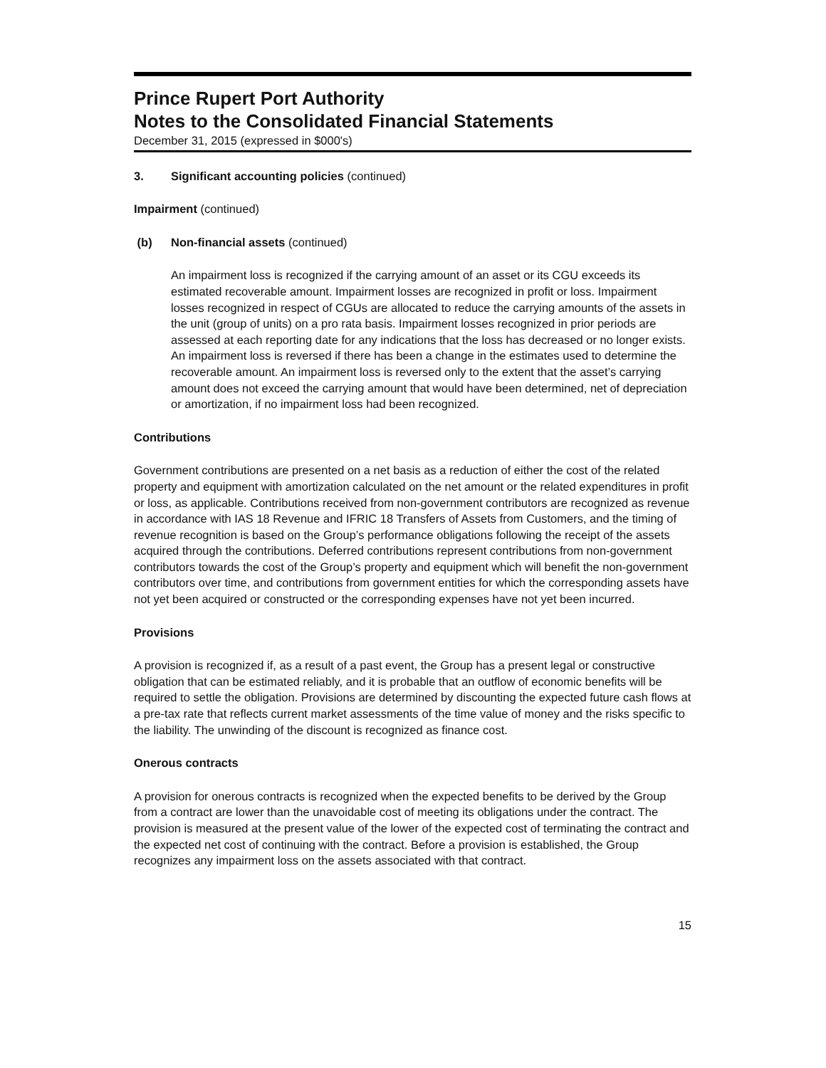Prince Rupert Port Authority
Notes to the Consolidated Financial Statements
December 31, 2015 (expressed in $000's)
3. Significant accounting policies (continued)
Impairment (continued)
(b) Non-financial assets (continued)
An impairment loss is recognized if the carrying amount of an asset or its CGU exceeds its estimated recoverable amount. Impairment losses are recognized in profit or loss. Impairment losses recognized in respect of CGUs are allocated to reduce the carrying amounts of the assets in the unit (group of units) on a pro rata basis. Impairment losses recognized in prior periods are assessed at each reporting date for any indications that the loss has decreased or no longer exists. An impairment loss is reversed if there has been a change in the estimates used to determine the recoverable amount. An impairment loss is reversed only to the extent that the asset’s carrying amount does not exceed the carrying amount that would have been determined, net of depreciation or amortization, if no impairment loss had been recognized.
Contributions
Government contributions are presented on a net basis as a reduction of either the cost of the related property and equipment with amortization calculated on the net amount or the related expenditures in profit or loss, as applicable. Contributions received from non-government contributors are recognized as revenue in accordance with IAS 18 Revenue and IFRIC 18 Transfers of Assets from Customers, and the timing of revenue recognition is based on the Group’s performance obligations following the receipt of the assets acquired through the contributions. Deferred contributions represent contributions from non-government contributors towards the cost of the Group’s property and equipment which will benefit the non-government contributors over time, and contributions from government entities for which the corresponding assets have not yet been acquired or constructed or the corresponding expenses have not yet been incurred.
Provisions
A provision is recognized if, as a result of a past event, the Group has a present legal or constructive obligation that can be estimated reliably, and it is probable that an outflow of economic benefits will be required to settle the obligation. Provisions are determined by discounting the expected future cash flows at a pre-tax rate that reflects current market assessments of the time value of money and the risks specific to the liability. The unwinding of the discount is recognized as finance cost.
Onerous contracts
A provision for onerous contracts is recognized when the expected benefits to be derived by the Group from a contract are lower than the unavoidable cost of meeting its obligations under the contract. The provision is measured at the present value of the lower of the expected cost of terminating the contract and the expected net cost of continuing with the contract. Before a provision is established, the Group recognizes any impairment loss on the assets associated with that contract.
15